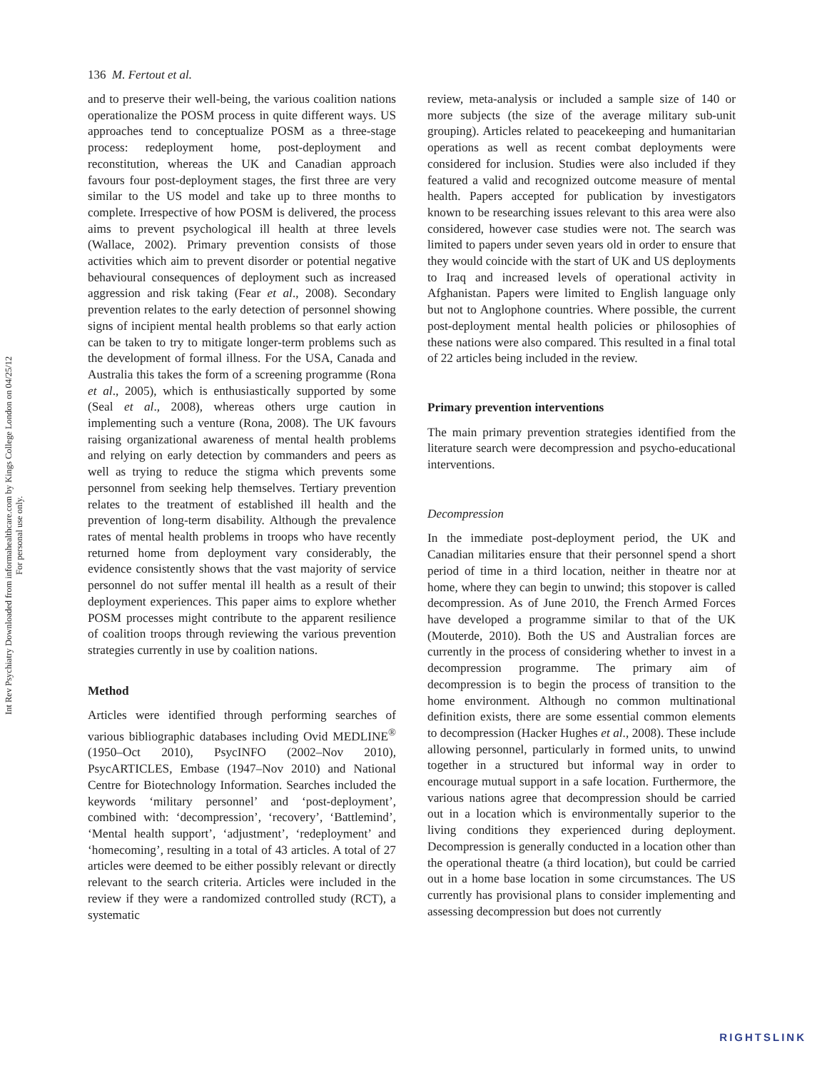Int Rev Psychiatry Downloaded from informahealthcare.com by Kings College London on 04/25/12
For personal use only.
136 M. Fertout et al.
and to preserve their well-being, the various coalition nations operationalize the POSM process in quite different ways. US approaches tend to conceptualize POSM as a three-stage process: redeployment home, post-deployment and reconstitution, whereas the UK and Canadian approach favours four post-deployment stages, the first three are very similar to the US model and take up to three months to complete. Irrespective of how POSM is delivered, the process aims to prevent psychological ill health at three levels (Wallace, 2002). Primary prevention consists of those activities which aim to prevent disorder or potential negative behavioural consequences of deployment such as increased aggression and risk taking (Fear et al., 2008). Secondary prevention relates to the early detection of personnel showing signs of incipient mental health problems so that early action can be taken to try to mitigate longer-term problems such as the development of formal illness. For the USA, Canada and Australia this takes the form of a screening programme (Rona et al., 2005), which is enthusiastically supported by some (Seal et al., 2008), whereas others urge caution in implementing such a venture (Rona, 2008). The UK favours raising organizational awareness of mental health problems and relying on early detection by commanders and peers as well as trying to reduce the stigma which prevents some personnel from seeking help themselves. Tertiary prevention relates to the treatment of established ill health and the prevention of long-term disability. Although the prevalence rates of mental health problems in troops who have recently returned home from deployment vary considerably, the evidence consistently shows that the vast majority of service personnel do not suffer mental ill health as a result of their deployment experiences. This paper aims to explore whether POSM processes might contribute to the apparent resilience of coalition troops through reviewing the various prevention strategies currently in use by coalition nations.
Method
Articles were identified through performing searches of various bibliographic databases including Ovid MEDLINE<sup>®</sup> (1950–Oct 2010), PsycINFO (2002–Nov 2010), PsycARTICLES, Embase (1947–Nov 2010) and National Centre for Biotechnology Information. Searches included the keywords ‘military personnel’ and ‘post-deployment’, combined with: ‘decompression’, ‘recovery’, ‘Battlemind’, ‘Mental health support’, ‘adjustment’, ‘redeployment’ and ‘homecoming’, resulting in a total of 43 articles. A total of 27 articles were deemed to be either possibly relevant or directly relevant to the search criteria. Articles were included in the review if they were a randomized controlled study (RCT), a systematic
review, meta-analysis or included a sample size of 140 or more subjects (the size of the average military sub-unit grouping). Articles related to peacekeeping and humanitarian operations as well as recent combat deployments were considered for inclusion. Studies were also included if they featured a valid and recognized outcome measure of mental health. Papers accepted for publication by investigators known to be researching issues relevant to this area were also considered, however case studies were not. The search was limited to papers under seven years old in order to ensure that they would coincide with the start of UK and US deployments to Iraq and increased levels of operational activity in Afghanistan. Papers were limited to English language only but not to Anglophone countries. Where possible, the current post-deployment mental health policies or philosophies of these nations were also compared. This resulted in a final total of 22 articles being included in the review.
Primary prevention interventions
The main primary prevention strategies identified from the literature search were decompression and psycho-educational interventions.
Decompression
In the immediate post-deployment period, the UK and Canadian militaries ensure that their personnel spend a short period of time in a third location, neither in theatre nor at home, where they can begin to unwind; this stopover is called decompression. As of June 2010, the French Armed Forces have developed a programme similar to that of the UK (Mouterde, 2010). Both the US and Australian forces are currently in the process of considering whether to invest in a decompression programme. The primary aim of decompression is to begin the process of transition to the home environment. Although no common multinational definition exists, there are some essential common elements to decompression (Hacker Hughes et al., 2008). These include allowing personnel, particularly in formed units, to unwind together in a structured but informal way in order to encourage mutual support in a safe location. Furthermore, the various nations agree that decompression should be carried out in a location which is environmentally superior to the living conditions they experienced during deployment. Decompression is generally conducted in a location other than the operational theatre (a third location), but could be carried out in a home base location in some circumstances. The US currently has provisional plans to consider implementing and assessing decompression but does not currently
RIGHTSLINK